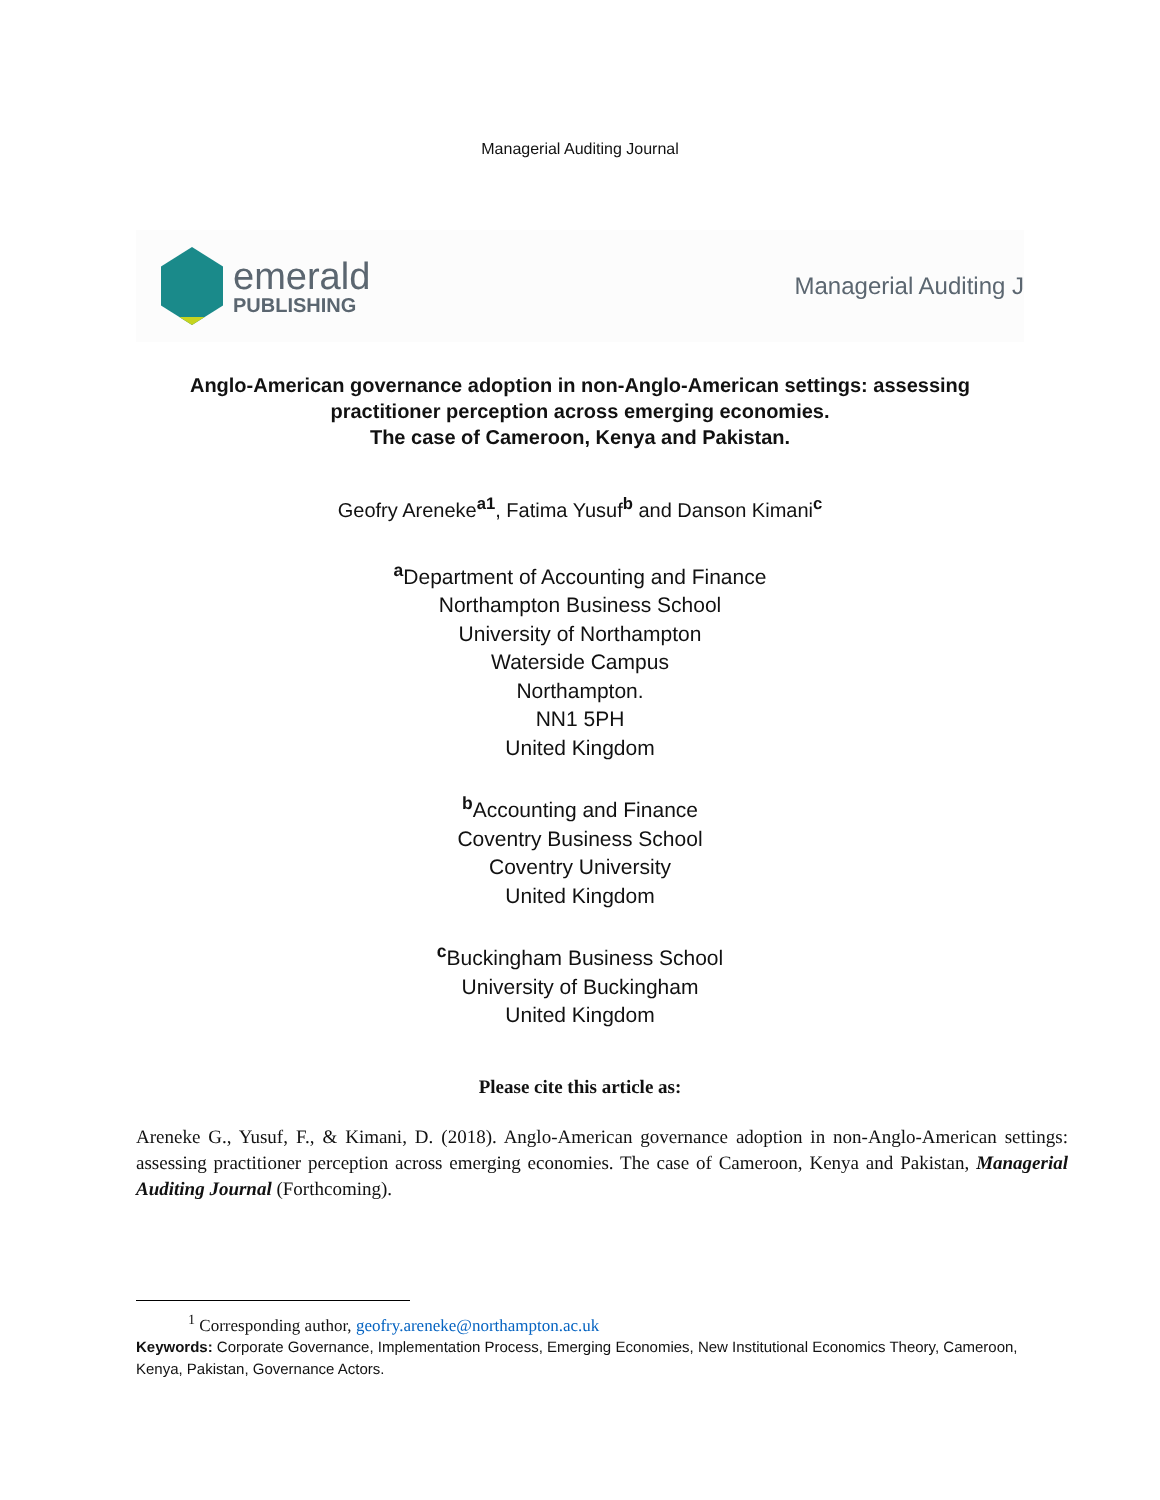Managerial Auditing Journal
emerald
PUBLISHING
Managerial Auditing J
Anglo-American governance adoption in non-Anglo-American settings: assessing
practitioner perception across emerging economies.
The case of Cameroon, Kenya and Pakistan.
Geofry Areneke<sup>a1</sup>, Fatima Yusuf<sup>b</sup> and Danson Kimani<sup>c</sup>
<sup>a</sup> Department of Accounting and Finance
Northampton Business School
University of Northampton
Waterside Campus
Northampton.
NN1 5PH
United Kingdom
<sup>b</sup> Accounting and Finance
Coventry Business School
Coventry University
United Kingdom
<sup>c</sup> Buckingham Business School
University of Buckingham
United Kingdom
Please cite this article as:
Areneke G., Yusuf, F., & Kimani, D. (2018). Anglo-American governance adoption in non-Anglo-American settings: assessing practitioner perception across emerging economies. The case of Cameroon, Kenya and Pakistan, Managerial Auditing Journal (Forthcoming).
<sup>1</sup> Corresponding author, geofry.areneke@northampton.ac.uk
Keywords: Corporate Governance, Implementation Process, Emerging Economies, New Institutional Economics Theory, Cameroon, Kenya, Pakistan, Governance Actors.